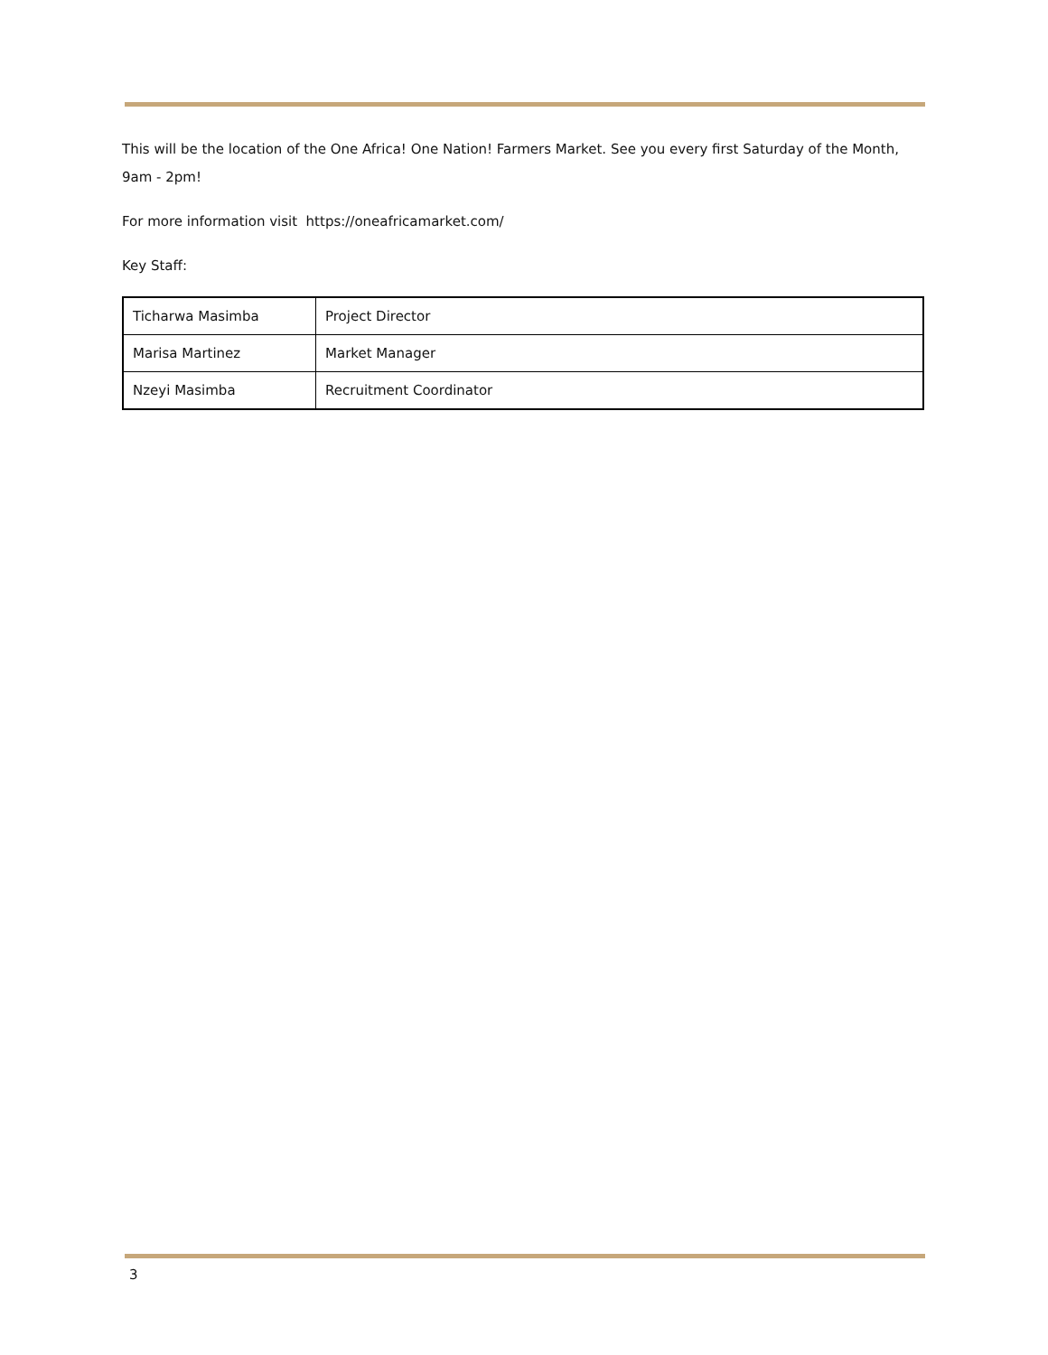This will be the location of the One Africa! One Nation! Farmers Market. See you every first Saturday of the Month, 9am - 2pm!
For more information visit https://oneafricamarket.com/
Key Staff:
| Ticharwa Masimba | Project Director |
| Marisa Martinez | Market Manager |
| Nzeyi Masimba | Recruitment Coordinator |
3